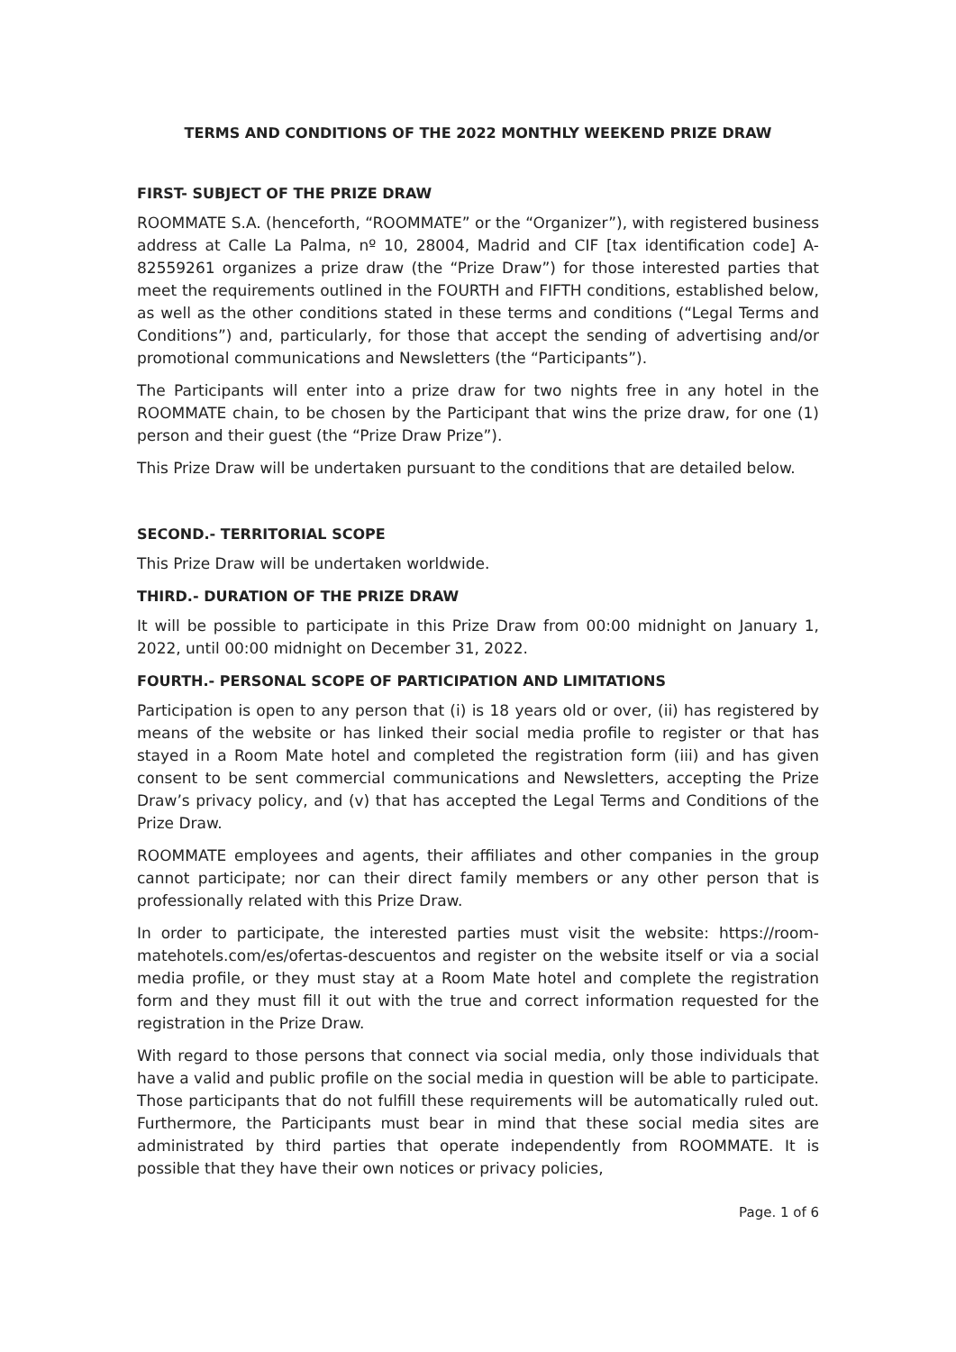TERMS AND CONDITIONS OF THE 2022 MONTHLY WEEKEND PRIZE DRAW
FIRST- SUBJECT OF THE PRIZE DRAW
ROOMMATE S.A. (henceforth, “ROOMMATE” or the “Organizer”), with registered business address at Calle La Palma, nº 10, 28004, Madrid and CIF [tax identification code] A-82559261 organizes a prize draw (the “Prize Draw”) for those interested parties that meet the requirements outlined in the FOURTH and FIFTH conditions, established below, as well as the other conditions stated in these terms and conditions (“Legal Terms and Conditions”) and, particularly, for those that accept the sending of advertising and/or promotional communications and Newsletters (the “Participants”).
The Participants will enter into a prize draw for two nights free in any hotel in the ROOMMATE chain, to be chosen by the Participant that wins the prize draw, for one (1) person and their guest (the “Prize Draw Prize”).
This Prize Draw will be undertaken pursuant to the conditions that are detailed below.
SECOND.- TERRITORIAL SCOPE
This Prize Draw will be undertaken worldwide.
THIRD.- DURATION OF THE PRIZE DRAW
It will be possible to participate in this Prize Draw from 00:00 midnight on January 1, 2022, until 00:00 midnight on December 31, 2022.
FOURTH.- PERSONAL SCOPE OF PARTICIPATION AND LIMITATIONS
Participation is open to any person that (i) is 18 years old or over, (ii) has registered by means of the website or has linked their social media profile to register or that has stayed in a Room Mate hotel and completed the registration form (iii) and has given consent to be sent commercial communications and Newsletters, accepting the Prize Draw’s privacy policy, and (v) that has accepted the Legal Terms and Conditions of the Prize Draw.
ROOMMATE employees and agents, their affiliates and other companies in the group cannot participate; nor can their direct family members or any other person that is professionally related with this Prize Draw.
In order to participate, the interested parties must visit the website: https://room-matehotels.com/es/ofertas-descuentos and register on the website itself or via a social media profile, or they must stay at a Room Mate hotel and complete the registration form and they must fill it out with the true and correct information requested for the registration in the Prize Draw.
With regard to those persons that connect via social media, only those individuals that have a valid and public profile on the social media in question will be able to participate. Those participants that do not fulfill these requirements will be automatically ruled out. Furthermore, the Participants must bear in mind that these social media sites are administrated by third parties that operate independently from ROOMMATE. It is possible that they have their own notices or privacy policies,
Page. 1 of 6